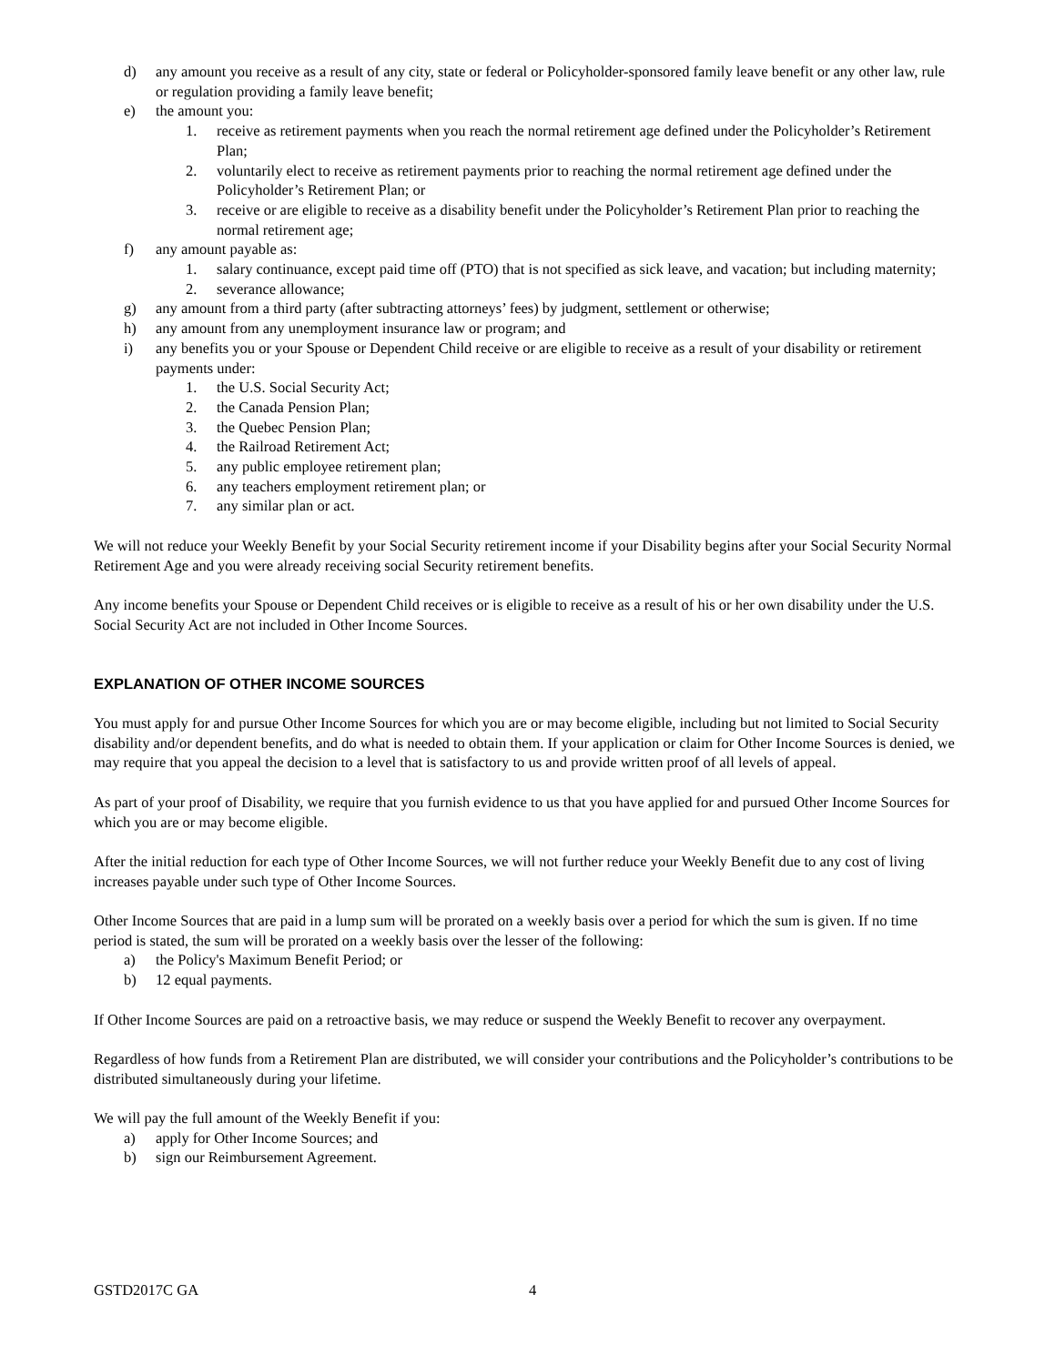d) any amount you receive as a result of any city, state or federal or Policyholder-sponsored family leave benefit or any other law, rule or regulation providing a family leave benefit;
e) the amount you:
1. receive as retirement payments when you reach the normal retirement age defined under the Policyholder’s Retirement Plan;
2. voluntarily elect to receive as retirement payments prior to reaching the normal retirement age defined under the Policyholder’s Retirement Plan; or
3. receive or are eligible to receive as a disability benefit under the Policyholder’s Retirement Plan prior to reaching the normal retirement age;
f) any amount payable as:
1. salary continuance, except paid time off (PTO) that is not specified as sick leave, and vacation; but including maternity;
2. severance allowance;
g) any amount from a third party (after subtracting attorneys’ fees) by judgment, settlement or otherwise;
h) any amount from any unemployment insurance law or program; and
i) any benefits you or your Spouse or Dependent Child receive or are eligible to receive as a result of your disability or retirement payments under:
1. the U.S. Social Security Act;
2. the Canada Pension Plan;
3. the Quebec Pension Plan;
4. the Railroad Retirement Act;
5. any public employee retirement plan;
6. any teachers employment retirement plan; or
7. any similar plan or act.
We will not reduce your Weekly Benefit by your Social Security retirement income if your Disability begins after your Social Security Normal Retirement Age and you were already receiving social Security retirement benefits.
Any income benefits your Spouse or Dependent Child receives or is eligible to receive as a result of his or her own disability under the U.S. Social Security Act are not included in Other Income Sources.
EXPLANATION OF OTHER INCOME SOURCES
You must apply for and pursue Other Income Sources for which you are or may become eligible, including but not limited to Social Security disability and/or dependent benefits, and do what is needed to obtain them. If your application or claim for Other Income Sources is denied, we may require that you appeal the decision to a level that is satisfactory to us and provide written proof of all levels of appeal.
As part of your proof of Disability, we require that you furnish evidence to us that you have applied for and pursued Other Income Sources for which you are or may become eligible.
After the initial reduction for each type of Other Income Sources, we will not further reduce your Weekly Benefit due to any cost of living increases payable under such type of Other Income Sources.
Other Income Sources that are paid in a lump sum will be prorated on a weekly basis over a period for which the sum is given. If no time period is stated, the sum will be prorated on a weekly basis over the lesser of the following:
a) the Policy's Maximum Benefit Period; or
b) 12 equal payments.
If Other Income Sources are paid on a retroactive basis, we may reduce or suspend the Weekly Benefit to recover any overpayment.
Regardless of how funds from a Retirement Plan are distributed, we will consider your contributions and the Policyholder’s contributions to be distributed simultaneously during your lifetime.
We will pay the full amount of the Weekly Benefit if you:
a) apply for Other Income Sources; and
b) sign our Reimbursement Agreement.
GSTD2017C GA 4